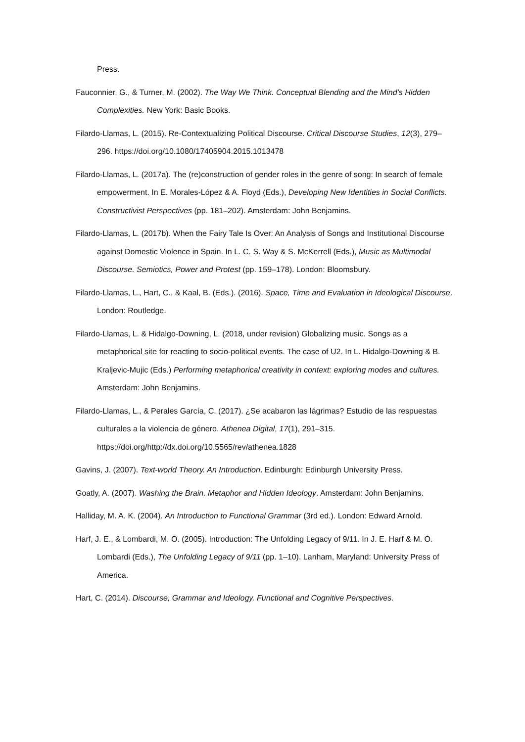Press.
Fauconnier, G., & Turner, M. (2002). The Way We Think. Conceptual Blending and the Mind’s Hidden Complexities. New York: Basic Books.
Filardo-Llamas, L. (2015). Re-Contextualizing Political Discourse. Critical Discourse Studies, 12(3), 279–296. https://doi.org/10.1080/17405904.2015.1013478
Filardo-Llamas, L. (2017a). The (re)construction of gender roles in the genre of song: In search of female empowerment. In E. Morales-López & A. Floyd (Eds.), Developing New Identities in Social Conflicts. Constructivist Perspectives (pp. 181–202). Amsterdam: John Benjamins.
Filardo-Llamas, L. (2017b). When the Fairy Tale Is Over: An Analysis of Songs and Institutional Discourse against Domestic Violence in Spain. In L. C. S. Way & S. McKerrell (Eds.), Music as Multimodal Discourse. Semiotics, Power and Protest (pp. 159–178). London: Bloomsbury.
Filardo-Llamas, L., Hart, C., & Kaal, B. (Eds.). (2016). Space, Time and Evaluation in Ideological Discourse. London: Routledge.
Filardo-Llamas, L. & Hidalgo-Downing, L. (2018, under revision) Globalizing music. Songs as a metaphorical site for reacting to socio-political events. The case of U2. In L. Hidalgo-Downing & B. Kraljevic-Mujic (Eds.) Performing metaphorical creativity in context: exploring modes and cultures. Amsterdam: John Benjamins.
Filardo-Llamas, L., & Perales García, C. (2017). ¿Se acabaron las lágrimas? Estudio de las respuestas culturales a la violencia de género. Athenea Digital, 17(1), 291–315. https://doi.org/http://dx.doi.org/10.5565/rev/athenea.1828
Gavins, J. (2007). Text-world Theory. An Introduction. Edinburgh: Edinburgh University Press.
Goatly, A. (2007). Washing the Brain. Metaphor and Hidden Ideology. Amsterdam: John Benjamins.
Halliday, M. A. K. (2004). An Introduction to Functional Grammar (3rd ed.). London: Edward Arnold.
Harf, J. E., & Lombardi, M. O. (2005). Introduction: The Unfolding Legacy of 9/11. In J. E. Harf & M. O. Lombardi (Eds.), The Unfolding Legacy of 9/11 (pp. 1–10). Lanham, Maryland: University Press of America.
Hart, C. (2014). Discourse, Grammar and Ideology. Functional and Cognitive Perspectives.